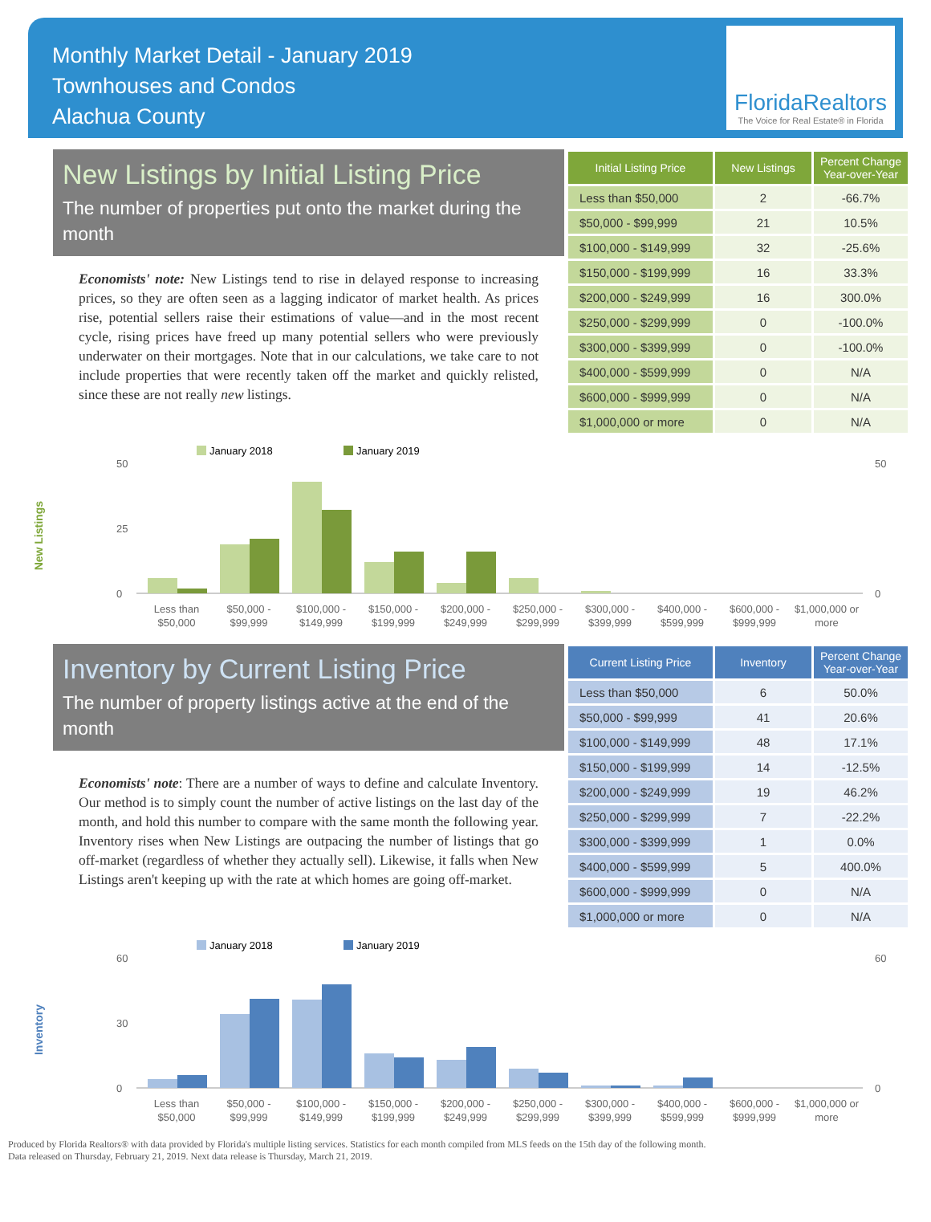Monthly Market Detail - January 2019
Townhouses and Condos
Alachua County
FloridaRealtors
The Voice for Real Estate® in Florida
New Listings by Initial Listing Price
The number of properties put onto the market during the month
Economists' note: New Listings tend to rise in delayed response to increasing prices, so they are often seen as a lagging indicator of market health. As prices rise, potential sellers raise their estimations of value—and in the most recent cycle, rising prices have freed up many potential sellers who were previously underwater on their mortgages. Note that in our calculations, we take care to not include properties that were recently taken off the market and quickly relisted, since these are not really new listings.
| Initial Listing Price | New Listings | Percent Change Year-over-Year |
| --- | --- | --- |
| Less than $50,000 | 2 | -66.7% |
| $50,000 - $99,999 | 21 | 10.5% |
| $100,000 - $149,999 | 32 | -25.6% |
| $150,000 - $199,999 | 16 | 33.3% |
| $200,000 - $249,999 | 16 | 300.0% |
| $250,000 - $299,999 | 0 | -100.0% |
| $300,000 - $399,999 | 0 | -100.0% |
| $400,000 - $599,999 | 0 | N/A |
| $600,000 - $999,999 | 0 | N/A |
| $1,000,000 or more | 0 | N/A |
New Listings
January 2018
January 2019
50
25
0
50
0
Less than
$50,000
$50,000 -
$99,999
$100,000 -
$149,999
$150,000 -
$199,999
$200,000 -
$249,999
$250,000 -
$299,999
$300,000 -
$399,999
$400,000 -
$599,999
$600,000 -
$999,999
$1,000,000 or
more
Inventory by Current Listing Price
The number of property listings active at the end of the month
Economists' note: There are a number of ways to define and calculate Inventory. Our method is to simply count the number of active listings on the last day of the month, and hold this number to compare with the same month the following year. Inventory rises when New Listings are outpacing the number of listings that go off-market (regardless of whether they actually sell). Likewise, it falls when New Listings aren't keeping up with the rate at which homes are going off-market.
| Current Listing Price | Inventory | Percent Change Year-over-Year |
| --- | --- | --- |
| Less than $50,000 | 6 | 50.0% |
| $50,000 - $99,999 | 41 | 20.6% |
| $100,000 - $149,999 | 48 | 17.1% |
| $150,000 - $199,999 | 14 | -12.5% |
| $200,000 - $249,999 | 19 | 46.2% |
| $250,000 - $299,999 | 7 | -22.2% |
| $300,000 - $399,999 | 1 | 0.0% |
| $400,000 - $599,999 | 5 | 400.0% |
| $600,000 - $999,999 | 0 | N/A |
| $1,000,000 or more | 0 | N/A |
Inventory
January 2018
January 2019
60
30
0
60
0
Less than
$50,000
$50,000 -
$99,999
$100,000 -
$149,999
$150,000 -
$199,999
$200,000 -
$249,999
$250,000 -
$299,999
$300,000 -
$399,999
$400,000 -
$599,999
$600,000 -
$999,999
$1,000,000 or
more
Produced by Florida Realtors® with data provided by Florida's multiple listing services. Statistics for each month compiled from MLS feeds on the 15th day of the following month.
Data released on Thursday, February 21, 2019. Next data release is Thursday, March 21, 2019.